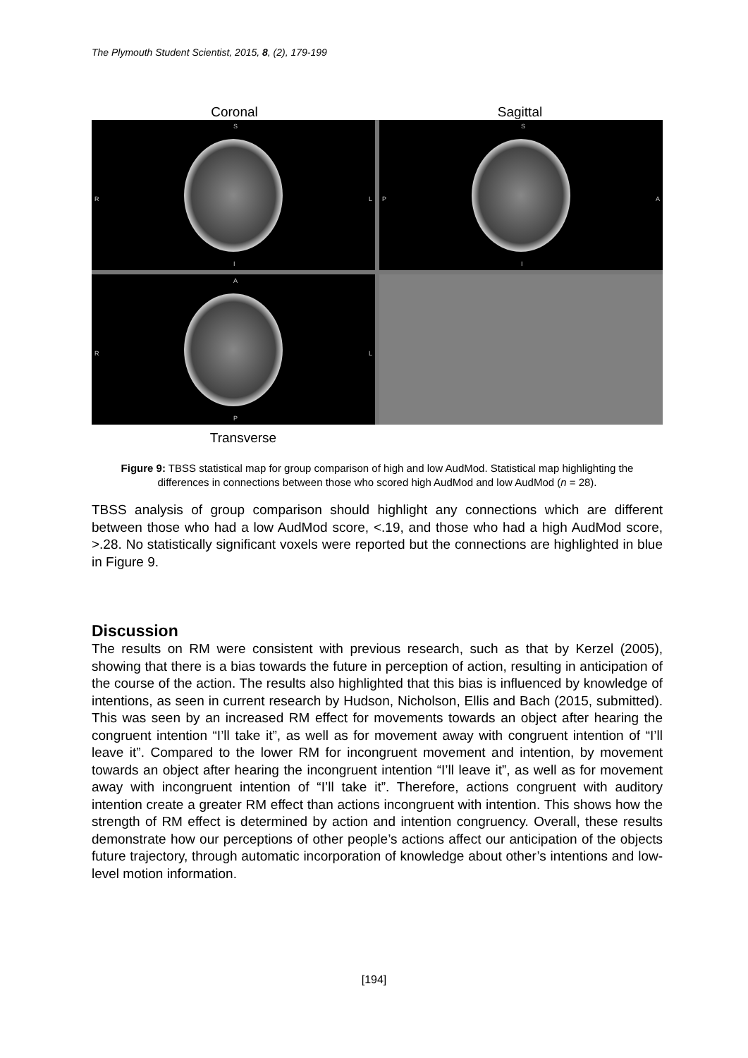The Plymouth Student Scientist, 2015, 8, (2), 179-199
Coronal Sagittal
S
R
L
I
S
P
A
I
A
R
L
P
Transverse
Figure 9: TBSS statistical map for group comparison of high and low AudMod. Statistical map highlighting the differences in connections between those who scored high AudMod and low AudMod (n = 28).
TBSS analysis of group comparison should highlight any connections which are different between those who had a low AudMod score, <.19, and those who had a high AudMod score, >.28. No statistically significant voxels were reported but the connections are highlighted in blue in Figure 9.
Discussion
The results on RM were consistent with previous research, such as that by Kerzel (2005), showing that there is a bias towards the future in perception of action, resulting in anticipation of the course of the action. The results also highlighted that this bias is influenced by knowledge of intentions, as seen in current research by Hudson, Nicholson, Ellis and Bach (2015, submitted). This was seen by an increased RM effect for movements towards an object after hearing the congruent intention “I’ll take it”, as well as for movement away with congruent intention of “I’ll leave it”. Compared to the lower RM for incongruent movement and intention, by movement towards an object after hearing the incongruent intention “I’ll leave it”, as well as for movement away with incongruent intention of “I’ll take it”. Therefore, actions congruent with auditory intention create a greater RM effect than actions incongruent with intention. This shows how the strength of RM effect is determined by action and intention congruency. Overall, these results demonstrate how our perceptions of other people’s actions affect our anticipation of the objects future trajectory, through automatic incorporation of knowledge about other’s intentions and low-level motion information.
[194]